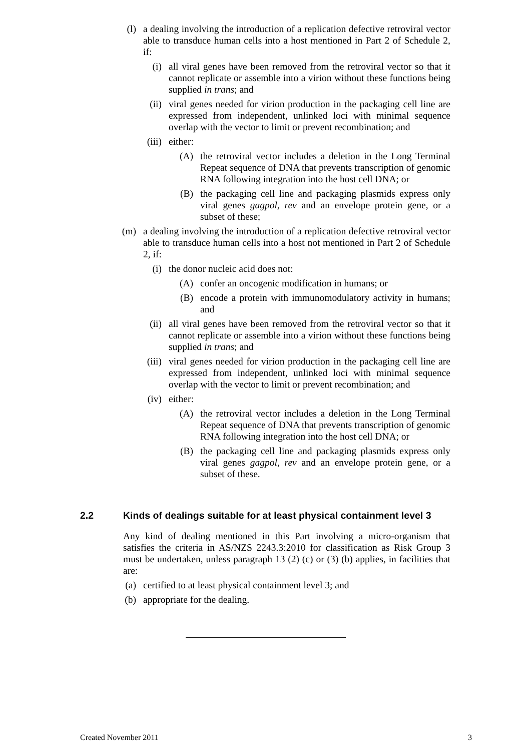(l) a dealing involving the introduction of a replication defective retroviral vector able to transduce human cells into a host mentioned in Part 2 of Schedule 2, if:
(i) all viral genes have been removed from the retroviral vector so that it cannot replicate or assemble into a virion without these functions being supplied in trans; and
(ii) viral genes needed for virion production in the packaging cell line are expressed from independent, unlinked loci with minimal sequence overlap with the vector to limit or prevent recombination; and
(iii) either:
(A) the retroviral vector includes a deletion in the Long Terminal Repeat sequence of DNA that prevents transcription of genomic RNA following integration into the host cell DNA; or
(B) the packaging cell line and packaging plasmids express only viral genes gagpol, rev and an envelope protein gene, or a subset of these;
(m) a dealing involving the introduction of a replication defective retroviral vector able to transduce human cells into a host not mentioned in Part 2 of Schedule 2, if:
(i) the donor nucleic acid does not:
(A) confer an oncogenic modification in humans; or
(B) encode a protein with immunomodulatory activity in humans; and
(ii) all viral genes have been removed from the retroviral vector so that it cannot replicate or assemble into a virion without these functions being supplied in trans; and
(iii) viral genes needed for virion production in the packaging cell line are expressed from independent, unlinked loci with minimal sequence overlap with the vector to limit or prevent recombination; and
(iv) either:
(A) the retroviral vector includes a deletion in the Long Terminal Repeat sequence of DNA that prevents transcription of genomic RNA following integration into the host cell DNA; or
(B) the packaging cell line and packaging plasmids express only viral genes gagpol, rev and an envelope protein gene, or a subset of these.
2.2 Kinds of dealings suitable for at least physical containment level 3
Any kind of dealing mentioned in this Part involving a micro-organism that satisfies the criteria in AS/NZS 2243.3:2010 for classification as Risk Group 3 must be undertaken, unless paragraph 13 (2) (c) or (3) (b) applies, in facilities that are:
(a) certified to at least physical containment level 3; and
(b) appropriate for the dealing.
Created November 2011 3